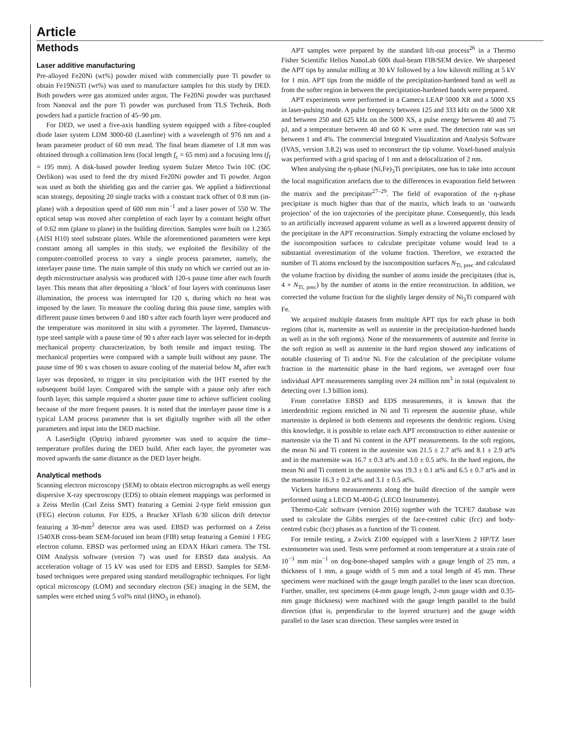Article
Methods
Laser additive manufacturing
Pre-alloyed Fe20Ni (wt%) powder mixed with commercially pure Ti powder to obtain Fe19Ni5Ti (wt%) was used to manufacture samples for this study by DED. Both powders were gas atomized under argon. The Fe20Ni powder was purchased from Nanoval and the pure Ti powder was purchased from TLS Technik. Both powders had a particle fraction of 45–90 µm.
For DED, we used a five-axis handling system equipped with a fibre-coupled diode laser system LDM 3000-60 (Laserline) with a wavelength of 976 nm and a beam parameter product of 60 mm mrad. The final beam diameter of 1.8 mm was obtained through a collimation lens (focal length f<sub>c</sub> = 65 mm) and a focusing lens (f<sub>f</sub> = 195 mm). A disk-based powder feeding system Sulzer Metco Twin 10C (OC Oerlikon) was used to feed the dry mixed Fe20Ni powder and Ti powder. Argon was used as both the shielding gas and the carrier gas. We applied a bidirectional scan strategy, depositing 20 single tracks with a constant track offset of 0.8 mm (in-plane) with a deposition speed of 600 mm min<sup>−1</sup> and a laser power of 550 W. The optical setup was moved after completion of each layer by a constant height offset of 0.62 mm (plane to plane) in the building direction. Samples were built on 1.2365 (AISI H10) steel substrate plates. While the aforementioned parameters were kept constant among all samples in this study, we exploited the flexibility of the computer-controlled process to vary a single process parameter, namely, the interlayer pause time. The main sample of this study on which we carried out an in-depth microstructure analysis was produced with 120-s pause time after each fourth layer. This means that after depositing a ‘block’ of four layers with continuous laser illumination, the process was interrupted for 120 s, during which no heat was imposed by the laser. To measure the cooling during this pause time, samples with different pause times between 0 and 180 s after each fourth layer were produced and the temperature was monitored in situ with a pyrometer. The layered, Damascus-type steel sample with a pause time of 90 s after each layer was selected for in-depth mechanical property characterization, by both tensile and impact testing. The mechanical properties were compared with a sample built without any pause. The pause time of 90 s was chosen to assure cooling of the material below M<sub>s</sub> after each layer was deposited, to trigger in situ precipitation with the IHT exerted by the subsequent build layer. Compared with the sample with a pause only after each fourth layer, this sample required a shorter pause time to achieve sufficient cooling because of the more frequent pauses. It is noted that the interlayer pause time is a typical LAM process parameter that is set digitally together with all the other parameters and input into the DED machine.
A LaserSight (Optris) infrared pyrometer was used to acquire the time–temperature profiles during the DED build. After each layer, the pyrometer was moved upwards the same distance as the DED layer height.
Analytical methods
Scanning electron microscopy (SEM) to obtain electron micrographs as well energy dispersive X-ray spectroscopy (EDS) to obtain element mappings was performed in a Zeiss Merlin (Carl Zeiss SMT) featuring a Gemini 2-type field emission gun (FEG) electron column. For EDS, a Brucker XFlash 6/30 silicon drift detector featuring a 30-mm<sup>2</sup> detector area was used. EBSD was performed on a Zeiss 1540XB cross-beam SEM-focused ion beam (FIB) setup featuring a Gemini 1 FEG electron column. EBSD was performed using an EDAX Hikari camera. The TSL OIM Analysis software (version 7) was used for EBSD data analysis. An acceleration voltage of 15 kV was used for EDS and EBSD. Samples for SEM-based techniques were prepared using standard metallographic techniques. For light optical microscopy (LOM) and secondary electron (SE) imaging in the SEM, the samples were etched using 5 vol% nital (HNO<sub>3</sub> in ethanol).
APT samples were prepared by the standard lift-out process<sup>26</sup> in a Thermo Fisher Scientific Helios NanoLab 600i dual-beam FIB/SEM device. We sharpened the APT tips by annular milling at 30 kV followed by a low kilovolt milling at 5 kV for 1 min. APT tips from the middle of the precipitation-hardened band as well as from the softer region in between the precipitation-hardened bands were prepared.
APT experiments were performed in a Cameca LEAP 5000 XR and a 5000 XS in laser-pulsing mode. A pulse frequency between 125 and 333 kHz on the 5000 XR and between 250 and 625 kHz on the 5000 XS, a pulse energy between 40 and 75 pJ, and a temperature between 40 and 60 K were used. The detection rate was set between 1 and 4%. The commercial Integrated Visualization and Analysis Software (IVAS, version 3.8.2) was used to reconstruct the tip volume. Voxel-based analysis was performed with a grid spacing of 1 nm and a delocalization of 2 nm.
When analysing the η-phase (Ni,Fe)<sub>3</sub>Ti precipitates, one has to take into account the local magnification artefacts due to the differences in evaporation field between the matrix and the precipitate<sup>27–29</sup>. The field of evaporation of the η-phase precipitate is much higher than that of the matrix, which leads to an ‘outwards projection’ of the ion trajectories of the precipitate phase. Consequently, this leads to an artificially increased apparent volume as well as a lowered apparent density of the precipitate in the APT reconstruction. Simply extracting the volume enclosed by the isocomposition surfaces to calculate precipitate volume would lead to a substantial overestimation of the volume fraction. Therefore, we extracted the number of Ti atoms enclosed by the isocomposition surfaces N<sub>Ti, prec</sub> and calculated the volume fraction by dividing the number of atoms inside the precipitates (that is, 4 × N<sub>Ti, prec</sub>) by the number of atoms in the entire reconstruction. In addition, we corrected the volume fraction for the slightly larger density of Ni<sub>3</sub>Ti compared with Fe.
We acquired multiple datasets from multiple APT tips for each phase in both regions (that is, martensite as well as austenite in the precipitation-hardened bands as well as in the soft regions). None of the measurements of austenite and ferrite in the soft region as well as austenite in the hard region showed any indications of notable clustering of Ti and/or Ni. For the calculation of the precipitate volume fraction in the martensitic phase in the hard regions, we averaged over four individual APT measurements sampling over 24 million nm<sup>3</sup> in total (equivalent to detecting over 1.3 billion ions).
From correlative EBSD and EDS measurements, it is known that the interdendritic regions enriched in Ni and Ti represent the austenite phase, while martensite is depleted in both elements and represents the dendritic regions. Using this knowledge, it is possible to relate each APT reconstruction to either austenite or martensite via the Ti and Ni content in the APT measurements. In the soft regions, the mean Ni and Ti content in the austenite was 21.5 ± 2.7 at% and 8.1 ± 2.9 at% and in the martensite was 16.7 ± 0.3 at% and 3.0 ± 0.5 at%. In the hard regions, the mean Ni and Ti content in the austenite was 19.3 ± 0.1 at% and 6.5 ± 0.7 at% and in the martensite 16.3 ± 0.2 at% and 3.1 ± 0.5 at%.
Vickers hardness measurements along the build direction of the sample were performed using a LECO M-400-G (LECO Instrumente).
Thermo-Calc software (version 2016) together with the TCFE7 database was used to calculate the Gibbs energies of the face-centred cubic (fcc) and body-centred cubic (bcc) phases as a function of the Ti content.
For tensile testing, a Zwick Z100 equipped with a laserXtens 2 HP/TZ laser extensometer was used. Tests were performed at room temperature at a strain rate of 10<sup>−3</sup> mm min<sup>−1</sup> on dog-bone-shaped samples with a gauge length of 25 mm, a thickness of 1 mm, a gauge width of 5 mm and a total length of 45 mm. These specimens were machined with the gauge length parallel to the laser scan direction. Further, smaller, test specimens (4-mm gauge length, 2-mm gauge width and 0.35-mm gauge thickness) were machined with the gauge length parallel to the build direction (that is, perpendicular to the layered structure) and the gauge width parallel to the laser scan direction. These samples were tested in